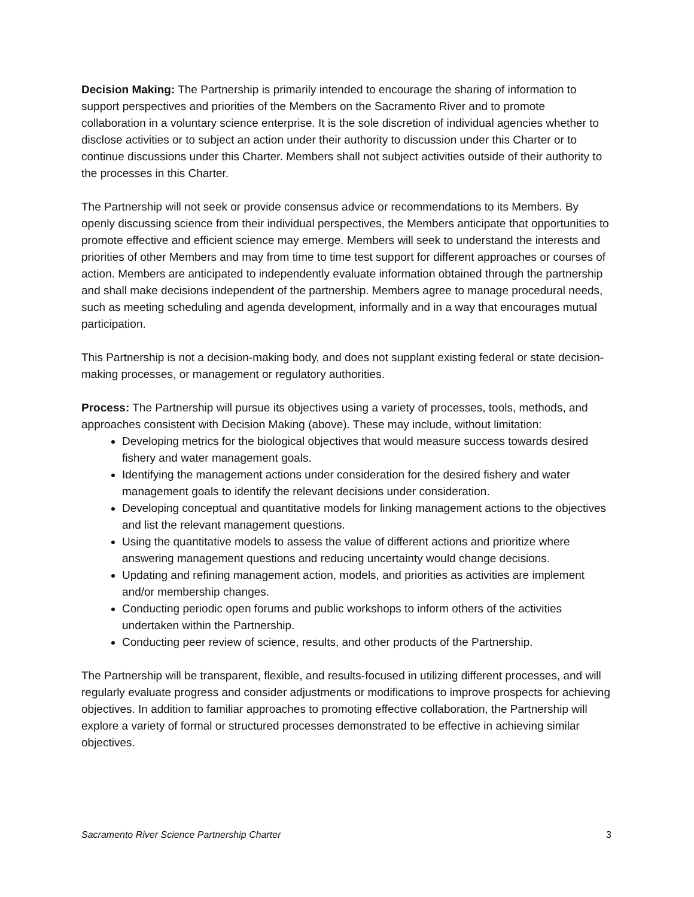Decision Making: The Partnership is primarily intended to encourage the sharing of information to support perspectives and priorities of the Members on the Sacramento River and to promote collaboration in a voluntary science enterprise. It is the sole discretion of individual agencies whether to disclose activities or to subject an action under their authority to discussion under this Charter or to continue discussions under this Charter. Members shall not subject activities outside of their authority to the processes in this Charter.
The Partnership will not seek or provide consensus advice or recommendations to its Members. By openly discussing science from their individual perspectives, the Members anticipate that opportunities to promote effective and efficient science may emerge. Members will seek to understand the interests and priorities of other Members and may from time to time test support for different approaches or courses of action. Members are anticipated to independently evaluate information obtained through the partnership and shall make decisions independent of the partnership. Members agree to manage procedural needs, such as meeting scheduling and agenda development, informally and in a way that encourages mutual participation.
This Partnership is not a decision-making body, and does not supplant existing federal or state decision-making processes, or management or regulatory authorities.
Process: The Partnership will pursue its objectives using a variety of processes, tools, methods, and approaches consistent with Decision Making (above). These may include, without limitation:
Developing metrics for the biological objectives that would measure success towards desired fishery and water management goals.
Identifying the management actions under consideration for the desired fishery and water management goals to identify the relevant decisions under consideration.
Developing conceptual and quantitative models for linking management actions to the objectives and list the relevant management questions.
Using the quantitative models to assess the value of different actions and prioritize where answering management questions and reducing uncertainty would change decisions.
Updating and refining management action, models, and priorities as activities are implement and/or membership changes.
Conducting periodic open forums and public workshops to inform others of the activities undertaken within the Partnership.
Conducting peer review of science, results, and other products of the Partnership.
The Partnership will be transparent, flexible, and results-focused in utilizing different processes, and will regularly evaluate progress and consider adjustments or modifications to improve prospects for achieving objectives. In addition to familiar approaches to promoting effective collaboration, the Partnership will explore a variety of formal or structured processes demonstrated to be effective in achieving similar objectives.
Sacramento River Science Partnership Charter 3